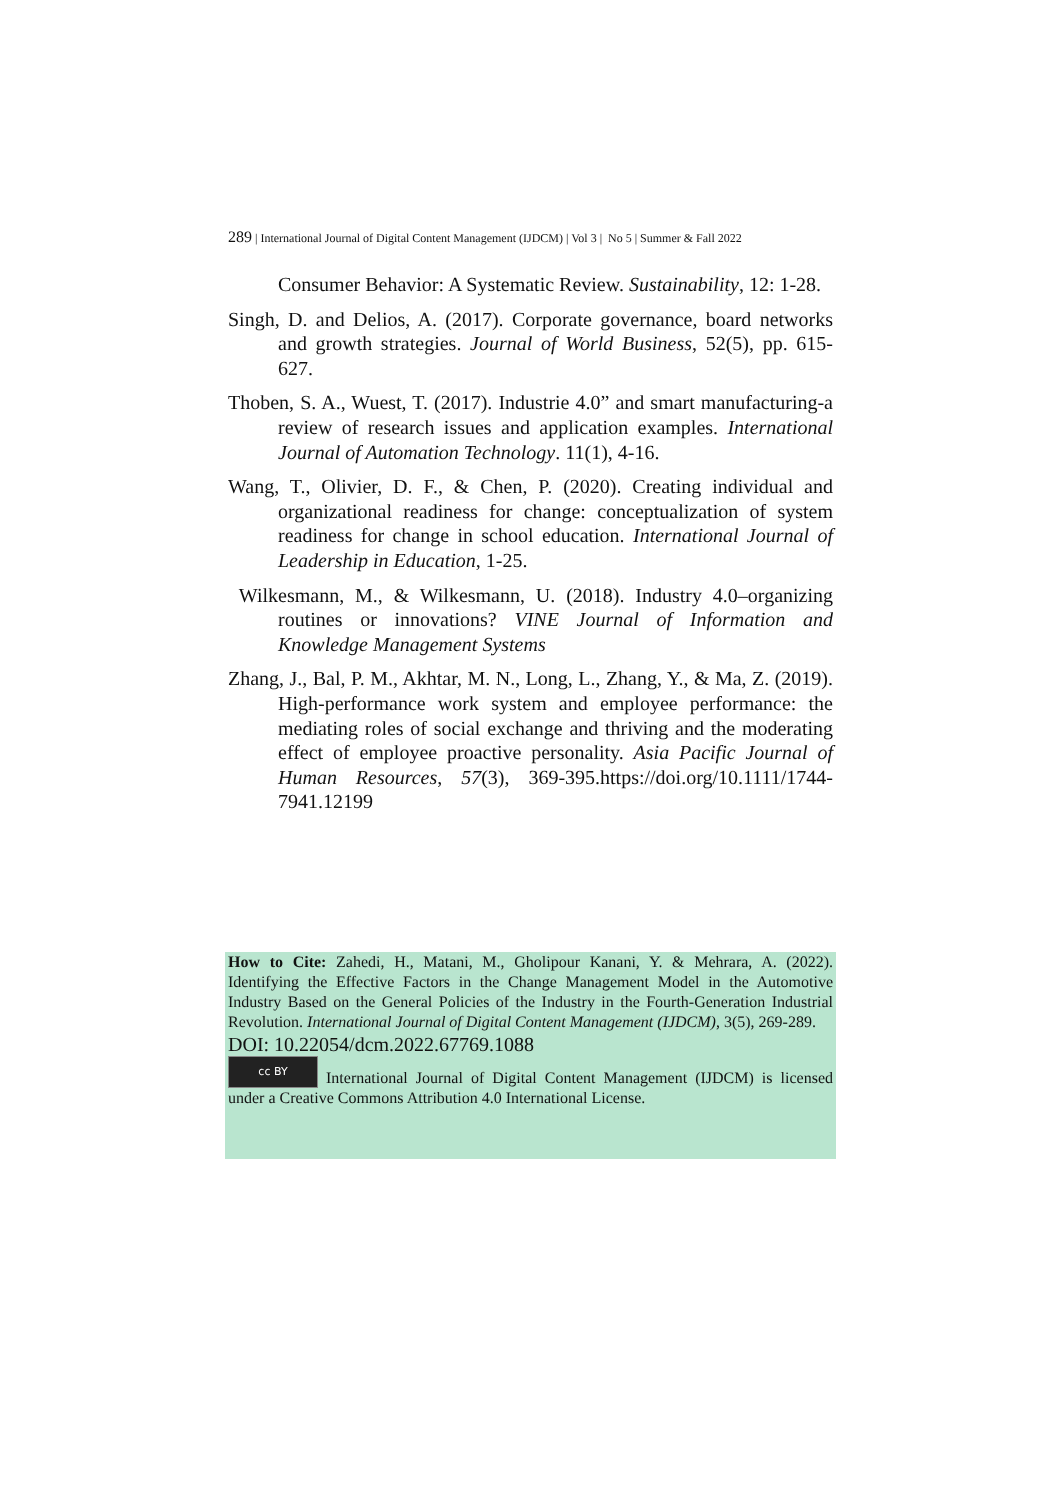289 | International Journal of Digital Content Management (IJDCM) | Vol 3 | No 5 | Summer & Fall 2022
Consumer Behavior: A Systematic Review. Sustainability, 12: 1-28.
Singh, D. and Delios, A. (2017). Corporate governance, board networks and growth strategies. Journal of World Business, 52(5), pp. 615-627.
Thoben, S. A., Wuest, T. (2017). Industrie 4.0” and smart manufacturing-a review of research issues and application examples. International Journal of Automation Technology. 11(1), 4-16.
Wang, T., Olivier, D. F., & Chen, P. (2020). Creating individual and organizational readiness for change: conceptualization of system readiness for change in school education. International Journal of Leadership in Education, 1-25.
Wilkesmann, M., & Wilkesmann, U. (2018). Industry 4.0–organizing routines or innovations? VINE Journal of Information and Knowledge Management Systems
Zhang, J., Bal, P. M., Akhtar, M. N., Long, L., Zhang, Y., & Ma, Z. (2019). High-performance work system and employee performance: the mediating roles of social exchange and thriving and the moderating effect of employee proactive personality. Asia Pacific Journal of Human Resources, 57(3), 369-395.https://doi.org/10.1111/1744-7941.12199
How to Cite: Zahedi, H., Matani, M., Gholipour Kanani, Y. & Mehrara, A. (2022). Identifying the Effective Factors in the Change Management Model in the Automotive Industry Based on the General Policies of the Industry in the Fourth-Generation Industrial Revolution. International Journal of Digital Content Management (IJDCM), 3(5), 269-289.
DOI: 10.22054/dcm.2022.67769.1088
cc BY International Journal of Digital Content Management (IJDCM) is licensed under a Creative Commons Attribution 4.0 International License.